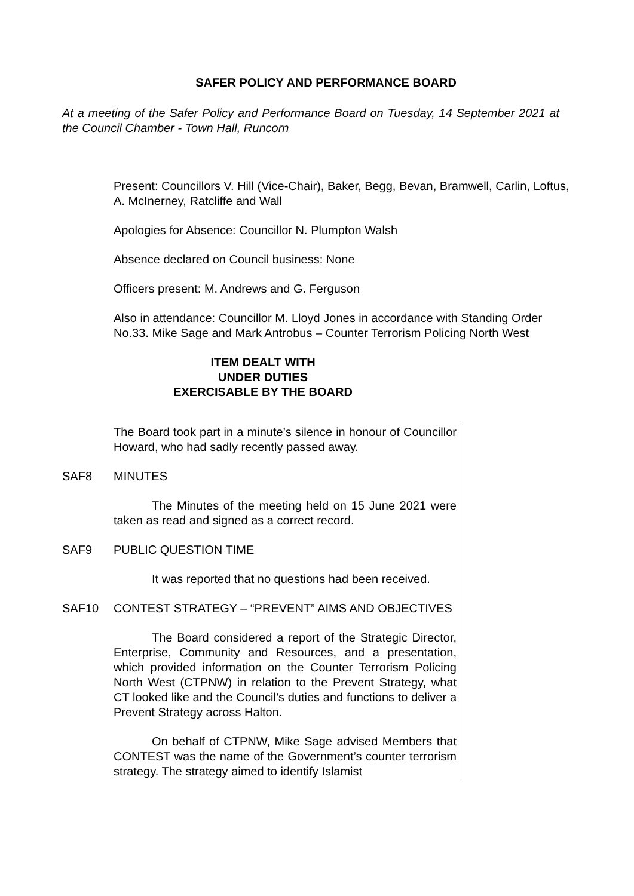SAFER POLICY AND PERFORMANCE BOARD
At a meeting of the Safer Policy and Performance Board on Tuesday, 14 September 2021 at the Council Chamber - Town Hall, Runcorn
Present: Councillors V. Hill (Vice-Chair), Baker, Begg, Bevan, Bramwell, Carlin, Loftus, A. McInerney, Ratcliffe and Wall
Apologies for Absence: Councillor N. Plumpton Walsh
Absence declared on Council business: None
Officers present: M. Andrews and G. Ferguson
Also in attendance: Councillor M. Lloyd Jones in accordance with Standing Order No.33. Mike Sage and Mark Antrobus – Counter Terrorism Policing North West
ITEM DEALT WITH
UNDER DUTIES
EXERCISABLE BY THE BOARD
The Board took part in a minute’s silence in honour of Councillor Howard, who had sadly recently passed away.
SAF8 MINUTES
The Minutes of the meeting held on 15 June 2021 were taken as read and signed as a correct record.
SAF9 PUBLIC QUESTION TIME
It was reported that no questions had been received.
SAF10 CONTEST STRATEGY – “PREVENT” AIMS AND OBJECTIVES
The Board considered a report of the Strategic Director, Enterprise, Community and Resources, and a presentation, which provided information on the Counter Terrorism Policing North West (CTPNW) in relation to the Prevent Strategy, what CT looked like and the Council’s duties and functions to deliver a Prevent Strategy across Halton.
On behalf of CTPNW, Mike Sage advised Members that CONTEST was the name of the Government’s counter terrorism strategy. The strategy aimed to identify Islamist